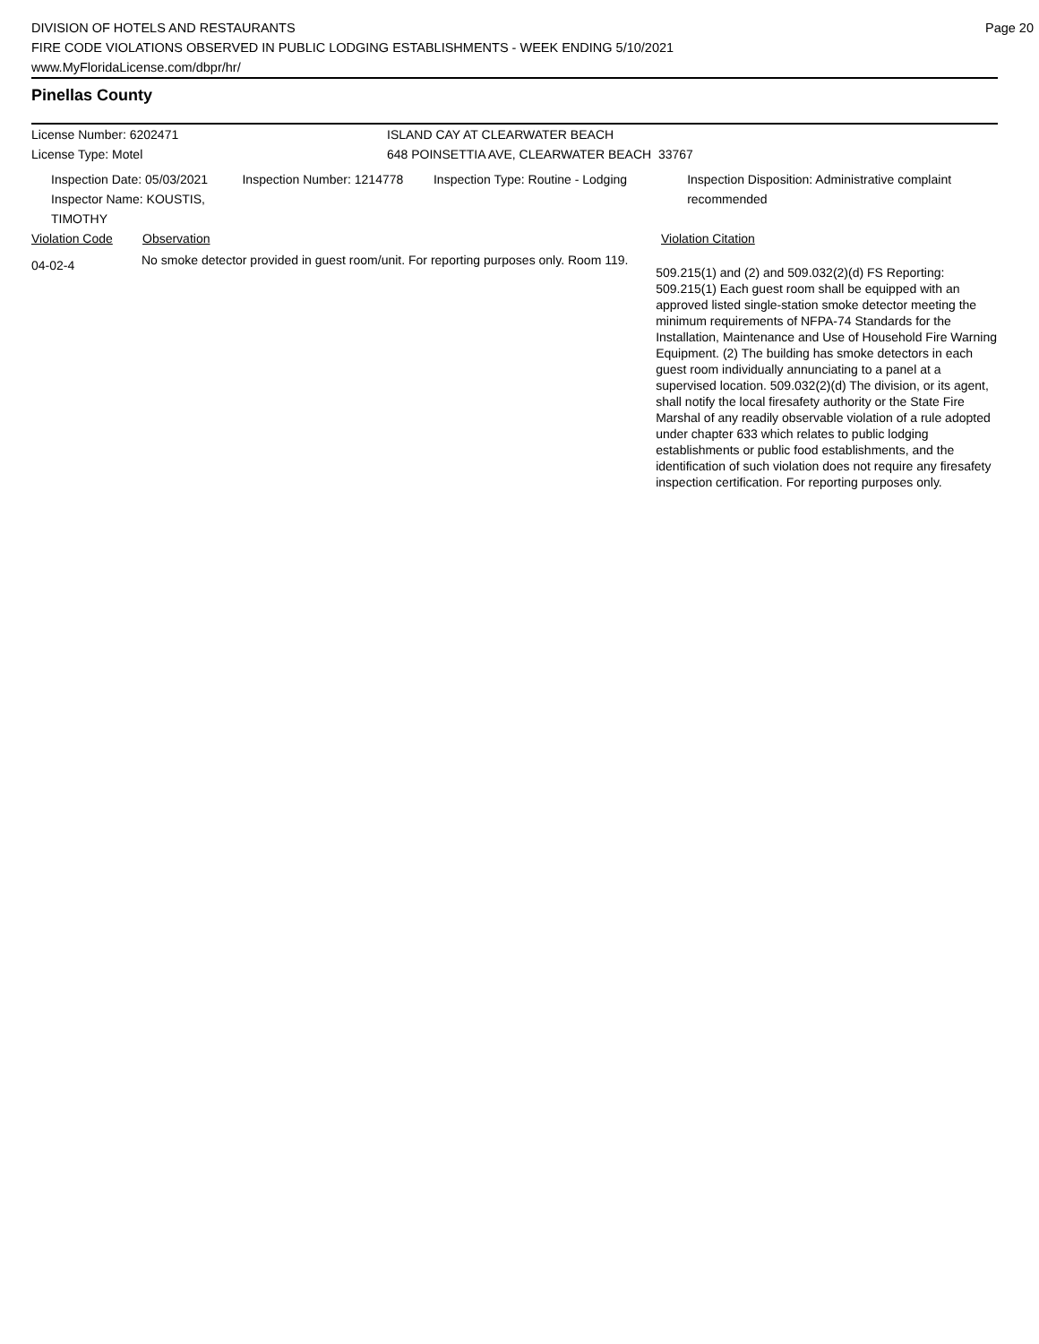DIVISION OF HOTELS AND RESTAURANTS
FIRE CODE VIOLATIONS OBSERVED IN PUBLIC LODGING ESTABLISHMENTS - WEEK ENDING 5/10/2021
www.MyFloridaLicense.com/dbpr/hr/
Page 20
Pinellas County
License Number: 6202471 ISLAND CAY AT CLEARWATER BEACH
License Type: Motel 648 POINSETTIA AVE, CLEARWATER BEACH 33767
Inspection Date: 05/03/2021
Inspector Name: KOUSTIS, TIMOTHY
Inspection Number: 1214778 Inspection Type: Routine - Lodging Inspection Disposition: Administrative complaint recommended
Violation Code Observation Violation Citation
04-02-4
No smoke detector provided in guest room/unit. For reporting purposes only. Room 119.
509.215(1) and (2) and 509.032(2)(d) FS Reporting: 509.215(1) Each guest room shall be equipped with an approved listed single-station smoke detector meeting the minimum requirements of NFPA-74 Standards for the Installation, Maintenance and Use of Household Fire Warning Equipment. (2) The building has smoke detectors in each guest room individually annunciating to a panel at a supervised location. 509.032(2)(d) The division, or its agent, shall notify the local firesafety authority or the State Fire Marshal of any readily observable violation of a rule adopted under chapter 633 which relates to public lodging establishments or public food establishments, and the identification of such violation does not require any firesafety inspection certification. For reporting purposes only.